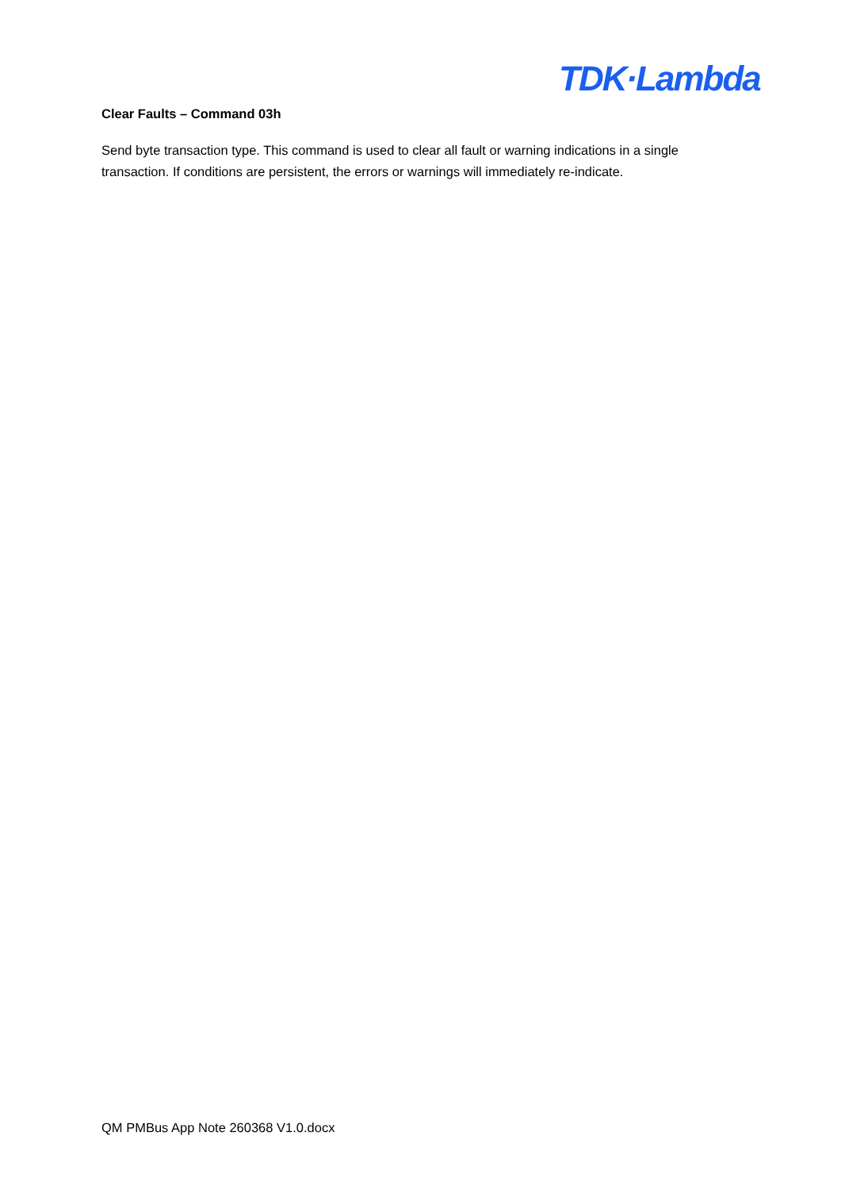TDK·Lambda
Clear Faults – Command 03h
Send byte transaction type. This command is used to clear all fault or warning indications in a single transaction. If conditions are persistent, the errors or warnings will immediately re-indicate.
QM PMBus App Note 260368 V1.0.docx